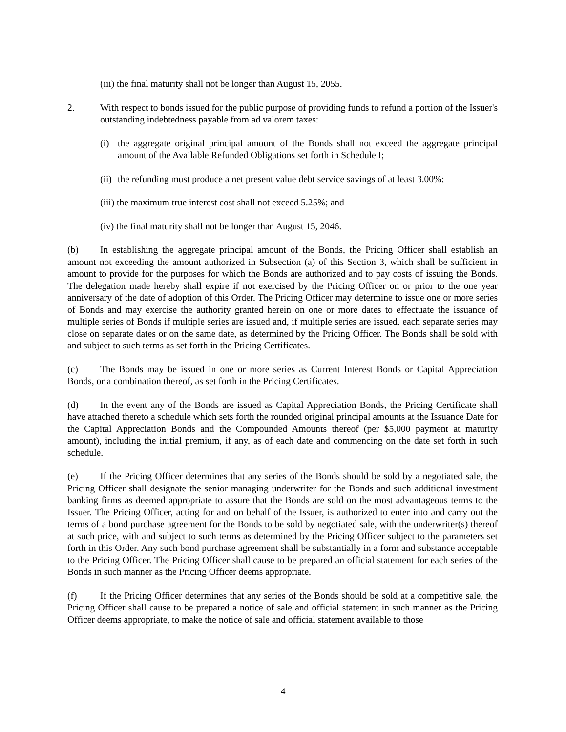(iii) the final maturity shall not be longer than August 15, 2055.
2. With respect to bonds issued for the public purpose of providing funds to refund a portion of the Issuer's outstanding indebtedness payable from ad valorem taxes:
(i) the aggregate original principal amount of the Bonds shall not exceed the aggregate principal amount of the Available Refunded Obligations set forth in Schedule I;
(ii)
the refunding must produce a net present value debt service savings of at least 3.00%;
(iii) the maximum true interest cost shall not exceed 5.25%; and
(iv) the final maturity shall not be longer than August 15, 2046.
(b) In establishing the aggregate principal amount of the Bonds, the Pricing Officer shall establish an amount not exceeding the amount authorized in Subsection (a) of this Section 3, which shall be sufficient in amount to provide for the purposes for which the Bonds are authorized and to pay costs of issuing the Bonds. The delegation made hereby shall expire if not exercised by the Pricing Officer on or prior to the one year anniversary of the date of adoption of this Order. The Pricing Officer may determine to issue one or more series of Bonds and may exercise the authority granted herein on one or more dates to effectuate the issuance of multiple series of Bonds if multiple series are issued and, if multiple series are issued, each separate series may close on separate dates or on the same date, as determined by the Pricing Officer. The Bonds shall be sold with and subject to such terms as set forth in the Pricing Certificates.
(c) The Bonds may be issued in one or more series as Current Interest Bonds or Capital Appreciation Bonds, or a combination thereof, as set forth in the Pricing Certificates.
(d) In the event any of the Bonds are issued as Capital Appreciation Bonds, the Pricing Certificate shall have attached thereto a schedule which sets forth the rounded original principal amounts at the Issuance Date for the Capital Appreciation Bonds and the Compounded Amounts thereof (per $5,000 payment at maturity amount), including the initial premium, if any, as of each date and commencing on the date set forth in such schedule.
(e) If the Pricing Officer determines that any series of the Bonds should be sold by a negotiated sale, the Pricing Officer shall designate the senior managing underwriter for the Bonds and such additional investment banking firms as deemed appropriate to assure that the Bonds are sold on the most advantageous terms to the Issuer. The Pricing Officer, acting for and on behalf of the Issuer, is authorized to enter into and carry out the terms of a bond purchase agreement for the Bonds to be sold by negotiated sale, with the underwriter(s) thereof at such price, with and subject to such terms as determined by the Pricing Officer subject to the parameters set forth in this Order. Any such bond purchase agreement shall be substantially in a form and substance acceptable to the Pricing Officer. The Pricing Officer shall cause to be prepared an official statement for each series of the Bonds in such manner as the Pricing Officer deems appropriate.
(f) If the Pricing Officer determines that any series of the Bonds should be sold at a competitive sale, the Pricing Officer shall cause to be prepared a notice of sale and official statement in such manner as the Pricing Officer deems appropriate, to make the notice of sale and official statement available to those
4